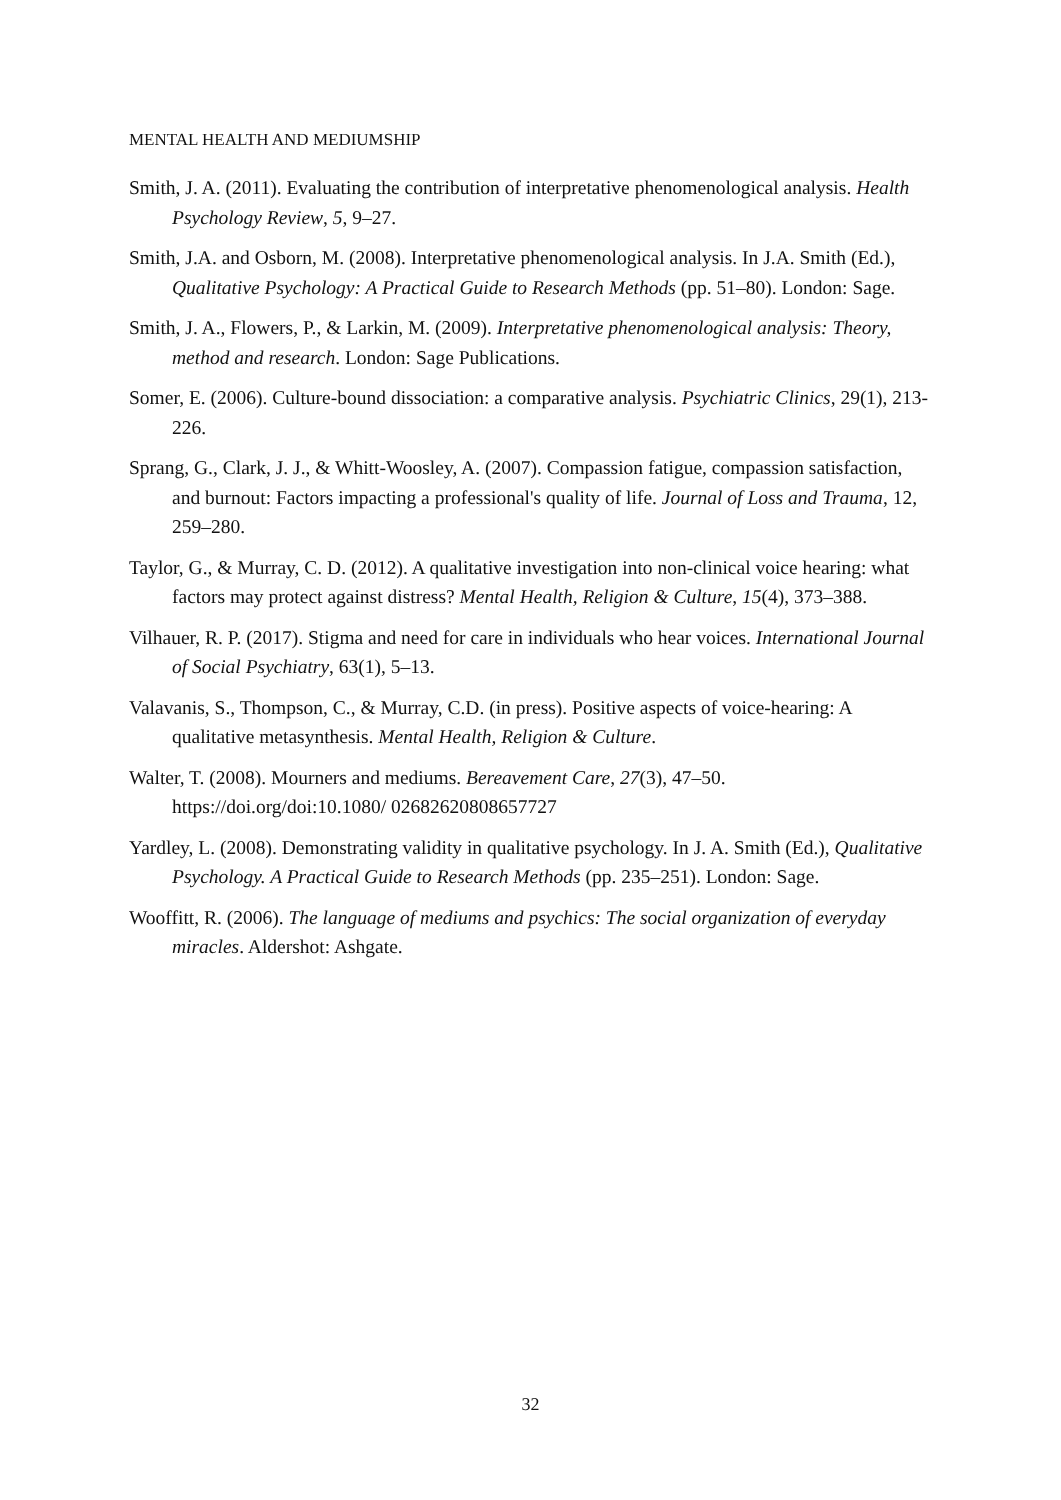MENTAL HEALTH AND MEDIUMSHIP
Smith, J. A. (2011). Evaluating the contribution of interpretative phenomenological analysis. Health Psychology Review, 5, 9–27.
Smith, J.A. and Osborn, M. (2008). Interpretative phenomenological analysis. In J.A. Smith (Ed.), Qualitative Psychology: A Practical Guide to Research Methods (pp. 51–80). London: Sage.
Smith, J. A., Flowers, P., & Larkin, M. (2009). Interpretative phenomenological analysis: Theory, method and research. London: Sage Publications.
Somer, E. (2006). Culture-bound dissociation: a comparative analysis. Psychiatric Clinics, 29(1), 213-226.
Sprang, G., Clark, J. J., & Whitt-Woosley, A. (2007). Compassion fatigue, compassion satisfaction, and burnout: Factors impacting a professional's quality of life. Journal of Loss and Trauma, 12, 259–280.
Taylor, G., & Murray, C. D. (2012). A qualitative investigation into non-clinical voice hearing: what factors may protect against distress? Mental Health, Religion & Culture, 15(4), 373–388.
Vilhauer, R. P. (2017). Stigma and need for care in individuals who hear voices. International Journal of Social Psychiatry, 63(1), 5–13.
Valavanis, S., Thompson, C., & Murray, C.D. (in press). Positive aspects of voice-hearing: A qualitative metasynthesis. Mental Health, Religion & Culture.
Walter, T. (2008). Mourners and mediums. Bereavement Care, 27(3), 47–50. https://doi.org/doi:10.1080/ 02682620808657727
Yardley, L. (2008). Demonstrating validity in qualitative psychology. In J. A. Smith (Ed.), Qualitative Psychology. A Practical Guide to Research Methods (pp. 235–251). London: Sage.
Wooffitt, R. (2006). The language of mediums and psychics: The social organization of everyday miracles. Aldershot: Ashgate.
32